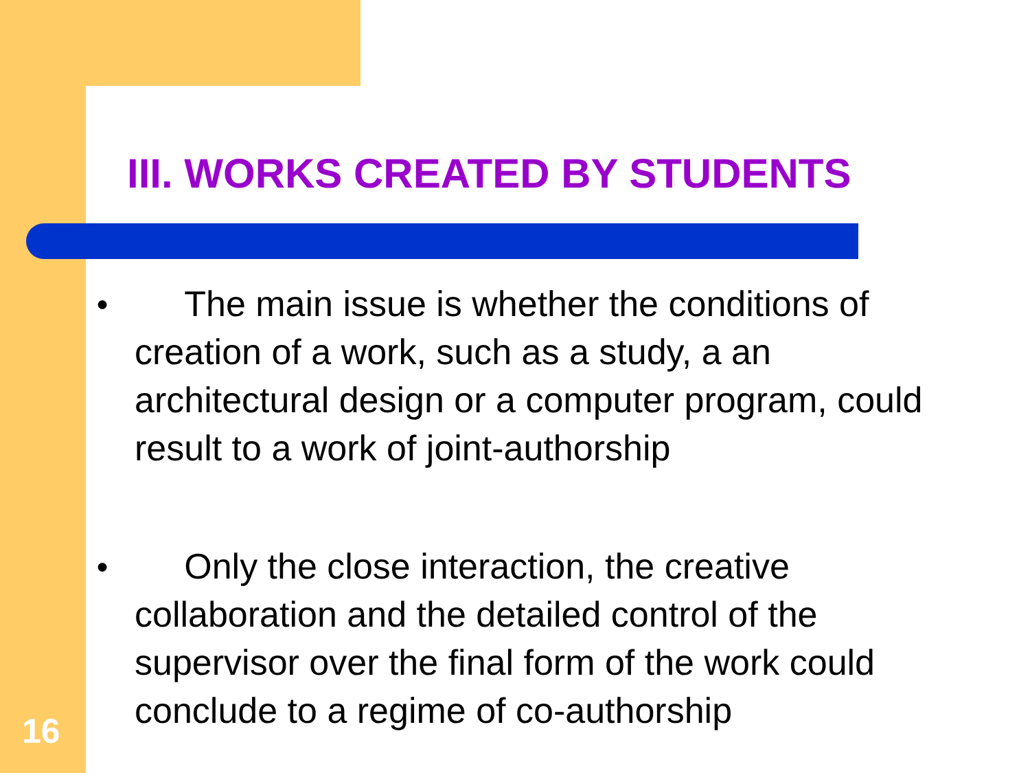III. WORKS CREATED BY STUDENTS
● The main issue is whether the conditions of creation of a work, such as a study, a an architectural design or a computer program, could result to a work of joint-authorship
● Only the close interaction, the creative collaboration and the detailed control of the supervisor over the final form of the work could conclude to a regime of co-authorship
16